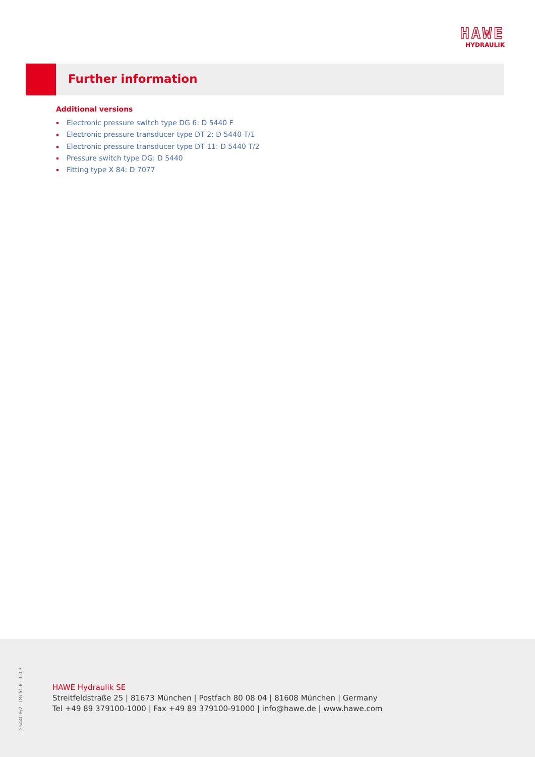HAWE
HYDRAULIK
Further information
Additional versions
Electronic pressure switch type DG 6: D 5440 F
Electronic pressure transducer type DT 2: D 5440 T/1
Electronic pressure transducer type DT 11: D 5440 T/2
Pressure switch type DG: D 5440
Fitting type X 84: D 7077
D 5440 E/2 - DG 51 E - 1.0.3
HAWE Hydraulik SE
Streitfeldstraße 25 | 81673 München | Postfach 80 08 04 | 81608 München | Germany
Tel +49 89 379100-1000 | Fax +49 89 379100-91000 | info@hawe.de | www.hawe.com